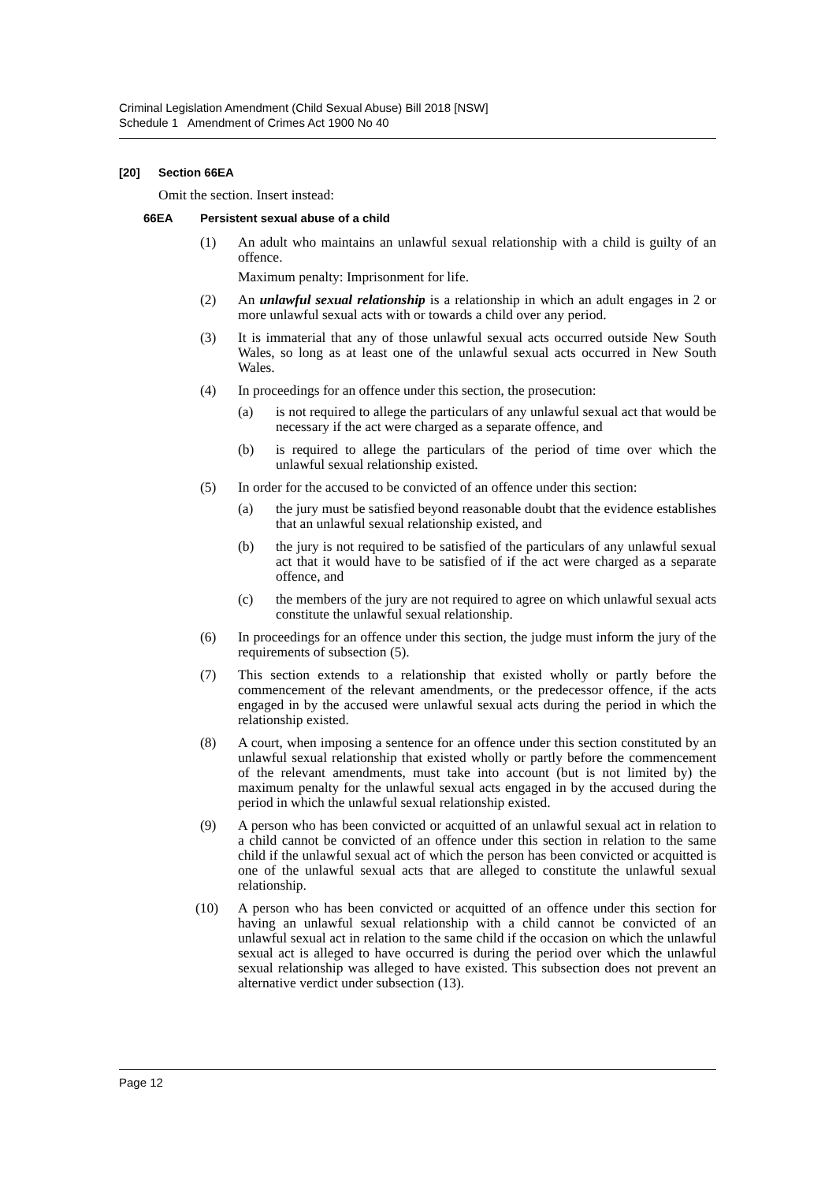Criminal Legislation Amendment (Child Sexual Abuse) Bill 2018 [NSW]
Schedule 1 Amendment of Crimes Act 1900 No 40
[20] Section 66EA
Omit the section. Insert instead:
66EA Persistent sexual abuse of a child
(1) An adult who maintains an unlawful sexual relationship with a child is guilty of an offence.
Maximum penalty: Imprisonment for life.
(2) An unlawful sexual relationship is a relationship in which an adult engages in 2 or more unlawful sexual acts with or towards a child over any period.
(3) It is immaterial that any of those unlawful sexual acts occurred outside New South Wales, so long as at least one of the unlawful sexual acts occurred in New South Wales.
(4) In proceedings for an offence under this section, the prosecution:
(a) is not required to allege the particulars of any unlawful sexual act that would be necessary if the act were charged as a separate offence, and
(b) is required to allege the particulars of the period of time over which the unlawful sexual relationship existed.
(5) In order for the accused to be convicted of an offence under this section:
(a) the jury must be satisfied beyond reasonable doubt that the evidence establishes that an unlawful sexual relationship existed, and
(b) the jury is not required to be satisfied of the particulars of any unlawful sexual act that it would have to be satisfied of if the act were charged as a separate offence, and
(c) the members of the jury are not required to agree on which unlawful sexual acts constitute the unlawful sexual relationship.
(6) In proceedings for an offence under this section, the judge must inform the jury of the requirements of subsection (5).
(7) This section extends to a relationship that existed wholly or partly before the commencement of the relevant amendments, or the predecessor offence, if the acts engaged in by the accused were unlawful sexual acts during the period in which the relationship existed.
(8) A court, when imposing a sentence for an offence under this section constituted by an unlawful sexual relationship that existed wholly or partly before the commencement of the relevant amendments, must take into account (but is not limited by) the maximum penalty for the unlawful sexual acts engaged in by the accused during the period in which the unlawful sexual relationship existed.
(9) A person who has been convicted or acquitted of an unlawful sexual act in relation to a child cannot be convicted of an offence under this section in relation to the same child if the unlawful sexual act of which the person has been convicted or acquitted is one of the unlawful sexual acts that are alleged to constitute the unlawful sexual relationship.
(10) A person who has been convicted or acquitted of an offence under this section for having an unlawful sexual relationship with a child cannot be convicted of an unlawful sexual act in relation to the same child if the occasion on which the unlawful sexual act is alleged to have occurred is during the period over which the unlawful sexual relationship was alleged to have existed. This subsection does not prevent an alternative verdict under subsection (13).
Page 12